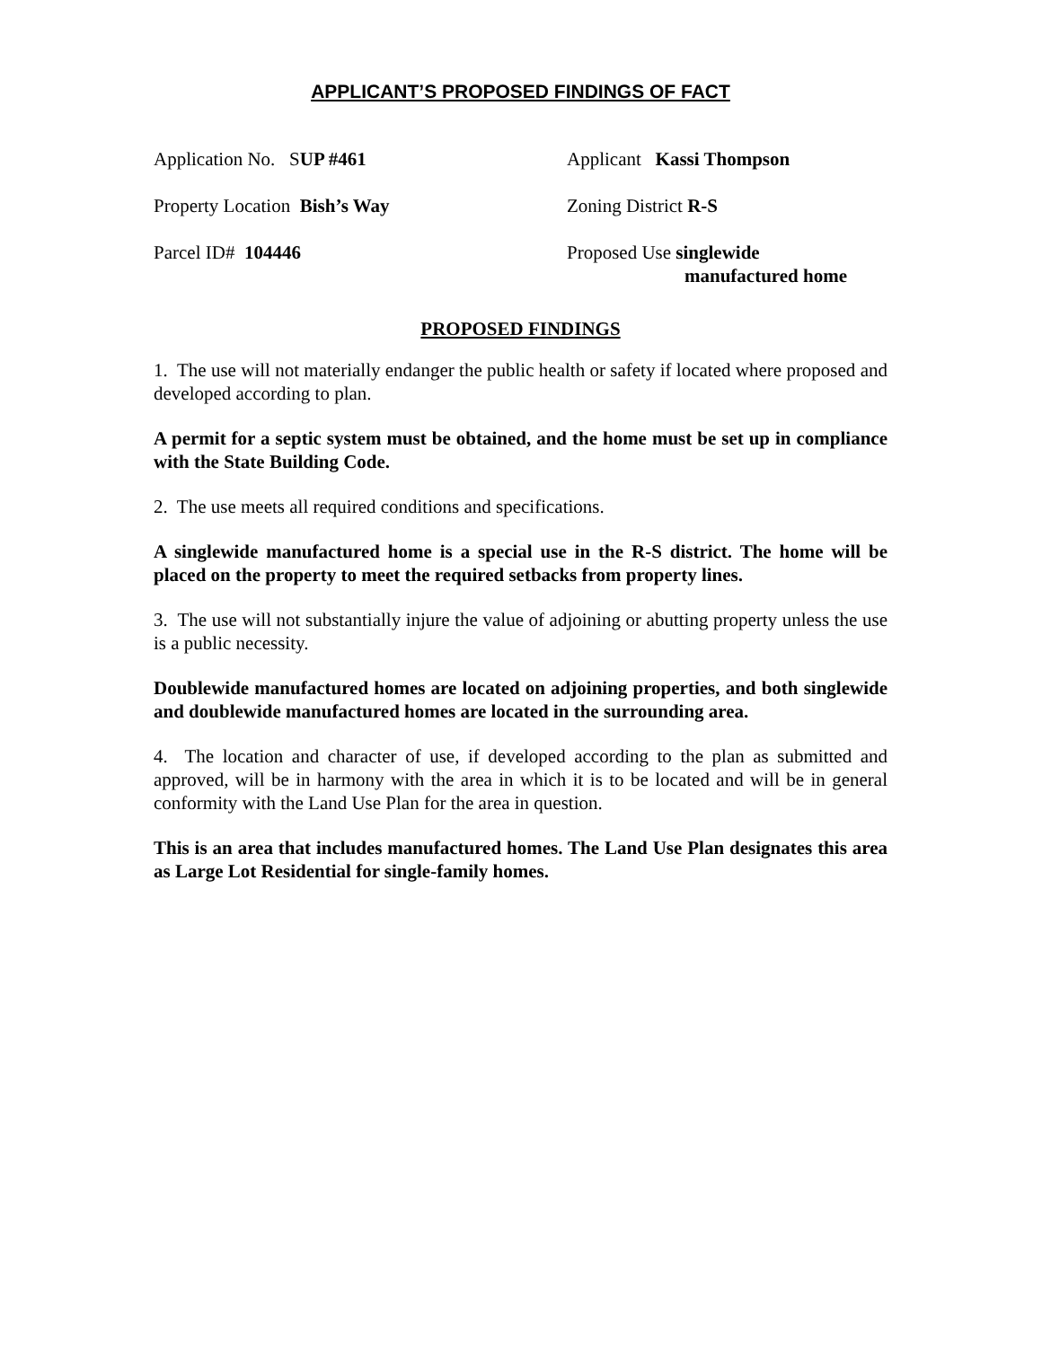APPLICANT’S PROPOSED FINDINGS OF FACT
Application No. SUP #461 Applicant Kassi Thompson
Property Location Bish’s Way Zoning District R-S
Parcel ID# 104446 Proposed Use singlewide
manufactured home
PROPOSED FINDINGS
1. The use will not materially endanger the public health or safety if located where proposed and developed according to plan.
A permit for a septic system must be obtained, and the home must be set up in compliance with the State Building Code.
2. The use meets all required conditions and specifications.
A singlewide manufactured home is a special use in the R-S district. The home will be placed on the property to meet the required setbacks from property lines.
3. The use will not substantially injure the value of adjoining or abutting property unless the use is a public necessity.
Doublewide manufactured homes are located on adjoining properties, and both singlewide and doublewide manufactured homes are located in the surrounding area.
4. The location and character of use, if developed according to the plan as submitted and approved, will be in harmony with the area in which it is to be located and will be in general conformity with the Land Use Plan for the area in question.
This is an area that includes manufactured homes. The Land Use Plan designates this area as Large Lot Residential for single-family homes.